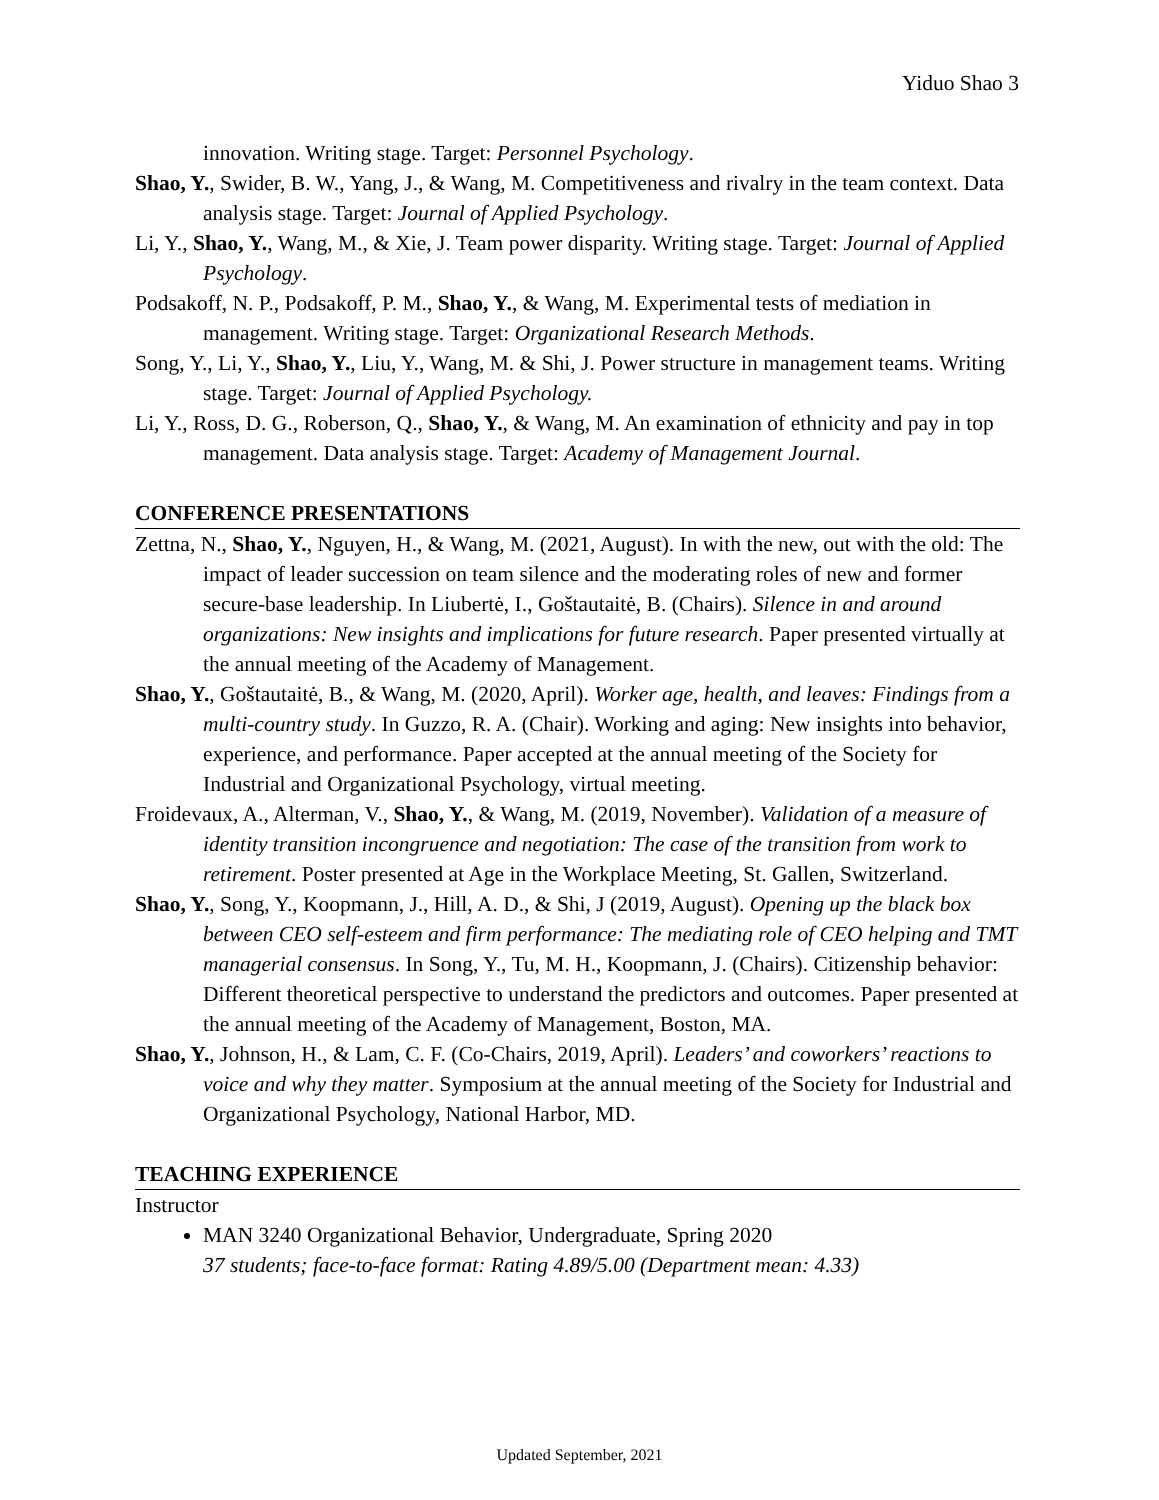Yiduo Shao 3
innovation. Writing stage. Target: Personnel Psychology.
Shao, Y., Swider, B. W., Yang, J., & Wang, M. Competitiveness and rivalry in the team context. Data analysis stage. Target: Journal of Applied Psychology.
Li, Y., Shao, Y., Wang, M., & Xie, J. Team power disparity. Writing stage. Target: Journal of Applied Psychology.
Podsakoff, N. P., Podsakoff, P. M., Shao, Y., & Wang, M. Experimental tests of mediation in management. Writing stage. Target: Organizational Research Methods.
Song, Y., Li, Y., Shao, Y., Liu, Y., Wang, M. & Shi, J. Power structure in management teams. Writing stage. Target: Journal of Applied Psychology.
Li, Y., Ross, D. G., Roberson, Q., Shao, Y., & Wang, M. An examination of ethnicity and pay in top management. Data analysis stage. Target: Academy of Management Journal.
CONFERENCE PRESENTATIONS
Zettna, N., Shao, Y., Nguyen, H., & Wang, M. (2021, August). In with the new, out with the old: The impact of leader succession on team silence and the moderating roles of new and former secure-base leadership. In Liubertė, I., Goštautaitė, B. (Chairs). Silence in and around organizations: New insights and implications for future research. Paper presented virtually at the annual meeting of the Academy of Management.
Shao, Y., Goštautaitė, B., & Wang, M. (2020, April). Worker age, health, and leaves: Findings from a multi-country study. In Guzzo, R. A. (Chair). Working and aging: New insights into behavior, experience, and performance. Paper accepted at the annual meeting of the Society for Industrial and Organizational Psychology, virtual meeting.
Froidevaux, A., Alterman, V., Shao, Y., & Wang, M. (2019, November). Validation of a measure of identity transition incongruence and negotiation: The case of the transition from work to retirement. Poster presented at Age in the Workplace Meeting, St. Gallen, Switzerland.
Shao, Y., Song, Y., Koopmann, J., Hill, A. D., & Shi, J (2019, August). Opening up the black box between CEO self-esteem and firm performance: The mediating role of CEO helping and TMT managerial consensus. In Song, Y., Tu, M. H., Koopmann, J. (Chairs). Citizenship behavior: Different theoretical perspective to understand the predictors and outcomes. Paper presented at the annual meeting of the Academy of Management, Boston, MA.
Shao, Y., Johnson, H., & Lam, C. F. (Co-Chairs, 2019, April). Leaders’ and coworkers’ reactions to voice and why they matter. Symposium at the annual meeting of the Society for Industrial and Organizational Psychology, National Harbor, MD.
TEACHING EXPERIENCE
Instructor
MAN 3240 Organizational Behavior, Undergraduate, Spring 2020
37 students; face-to-face format: Rating 4.89/5.00 (Department mean: 4.33)
Updated September, 2021